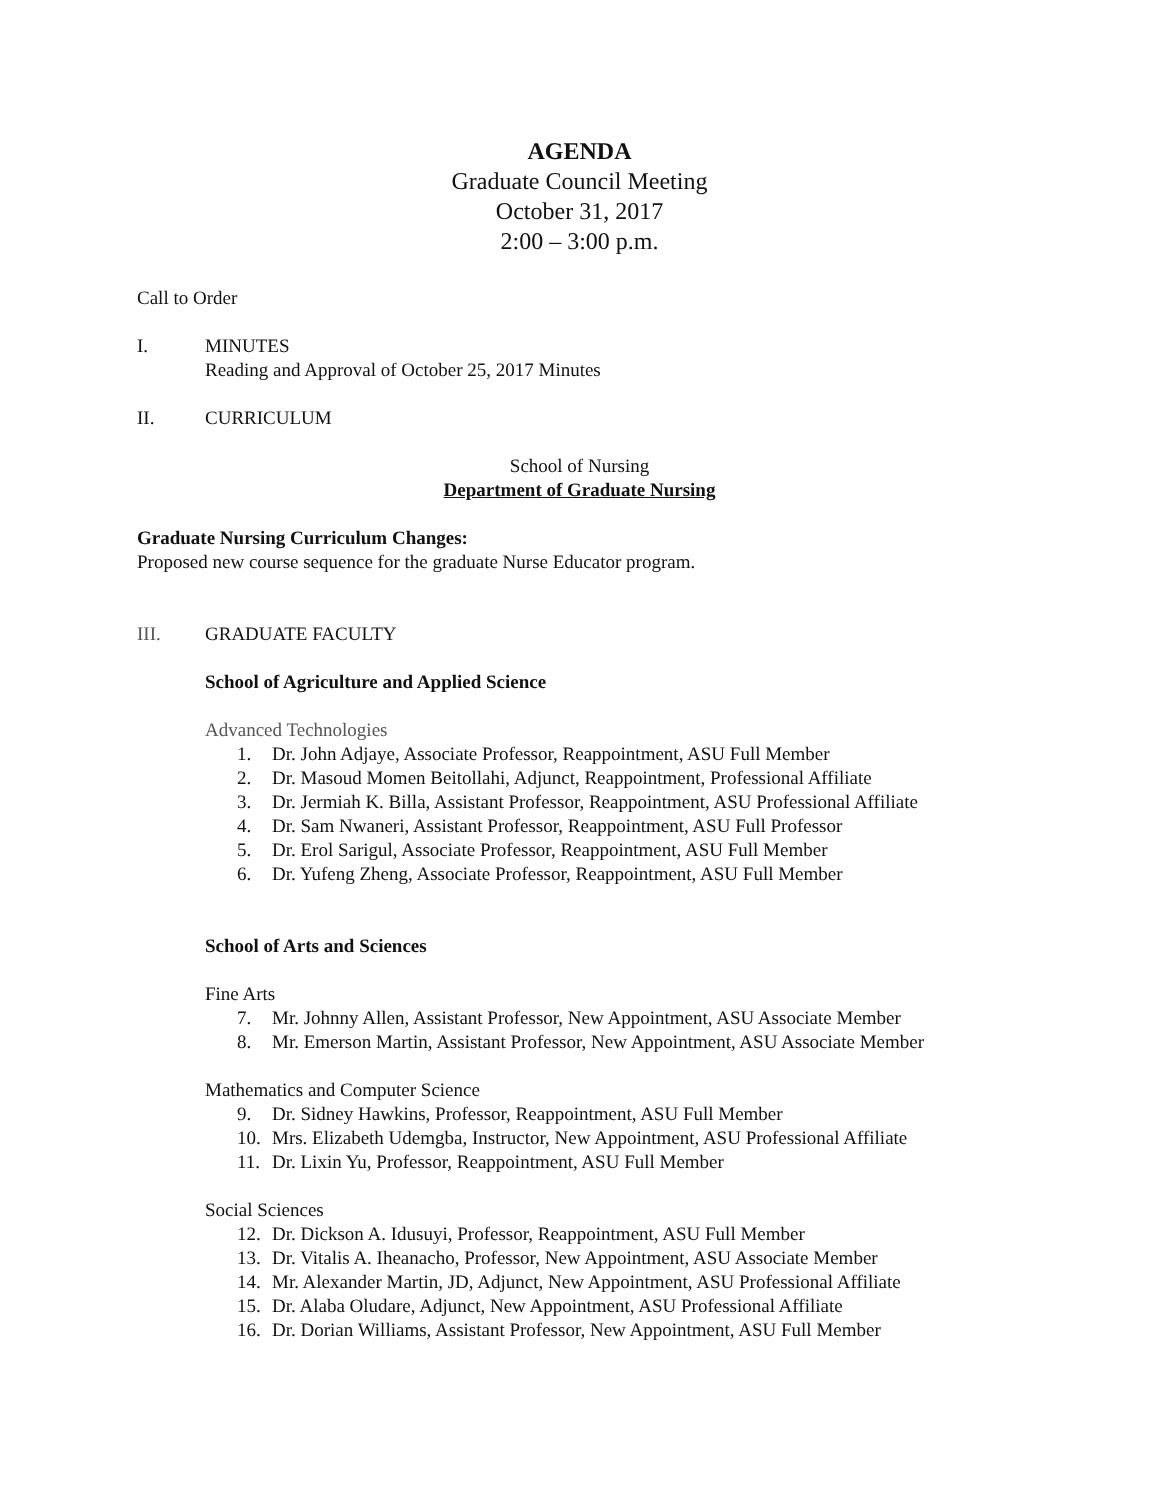AGENDA
Graduate Council Meeting
October 31, 2017
2:00 – 3:00 p.m.
Call to Order
I. MINUTES
Reading and Approval of October 25, 2017 Minutes
II. CURRICULUM
School of Nursing
Department of Graduate Nursing
Graduate Nursing Curriculum Changes:
Proposed new course sequence for the graduate Nurse Educator program.
III. GRADUATE FACULTY
School of Agriculture and Applied Science
Advanced Technologies
1. Dr. John Adjaye, Associate Professor, Reappointment, ASU Full Member
2. Dr. Masoud Momen Beitollahi, Adjunct, Reappointment, Professional Affiliate
3. Dr. Jermiah K. Billa, Assistant Professor, Reappointment, ASU Professional Affiliate
4. Dr. Sam Nwaneri, Assistant Professor, Reappointment, ASU Full Professor
5. Dr. Erol Sarigul, Associate Professor, Reappointment, ASU Full Member
6. Dr. Yufeng Zheng, Associate Professor, Reappointment, ASU Full Member
School of Arts and Sciences
Fine Arts
7. Mr. Johnny Allen, Assistant Professor, New Appointment, ASU Associate Member
8. Mr. Emerson Martin, Assistant Professor, New Appointment, ASU Associate Member
Mathematics and Computer Science
9. Dr. Sidney Hawkins, Professor, Reappointment, ASU Full Member
10. Mrs. Elizabeth Udemgba, Instructor, New Appointment, ASU Professional Affiliate
11. Dr. Lixin Yu, Professor, Reappointment, ASU Full Member
Social Sciences
12. Dr. Dickson A. Idusuyi, Professor, Reappointment, ASU Full Member
13. Dr. Vitalis A. Iheanacho, Professor, New Appointment, ASU Associate Member
14. Mr. Alexander Martin, JD, Adjunct, New Appointment, ASU Professional Affiliate
15. Dr. Alaba Oludare, Adjunct, New Appointment, ASU Professional Affiliate
16. Dr. Dorian Williams, Assistant Professor, New Appointment, ASU Full Member